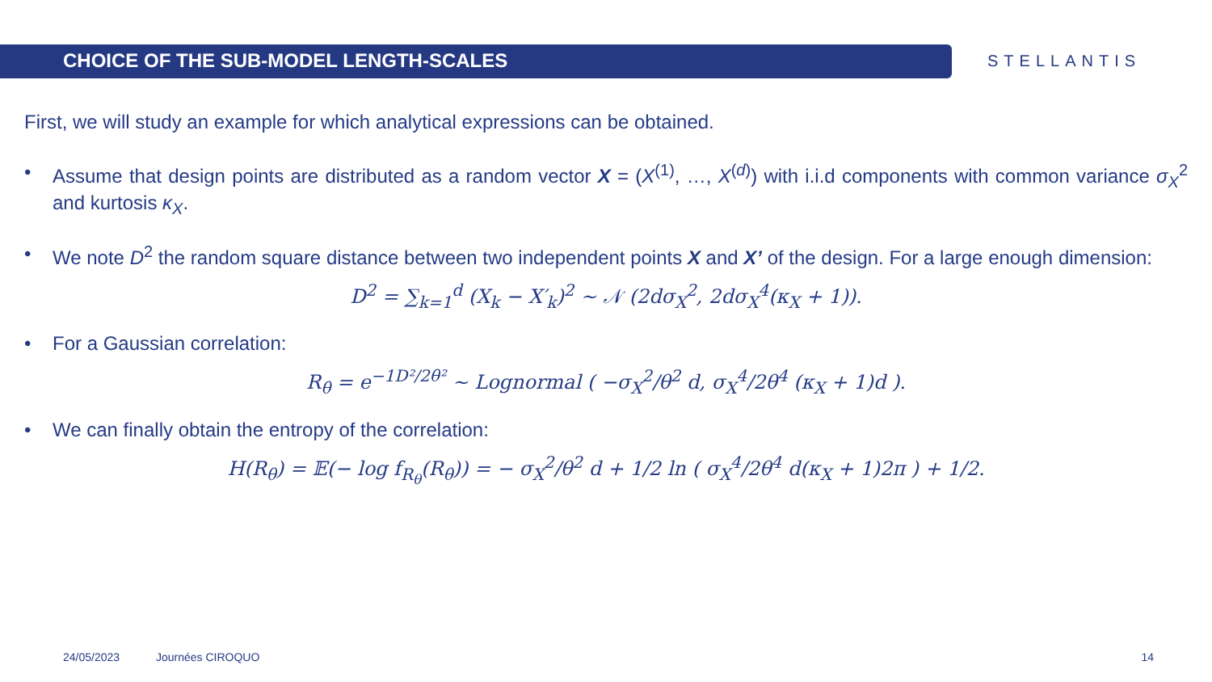CHOICE OF THE SUB-MODEL LENGTH-SCALES
STELLANTIS
First, we will study an example for which analytical expressions can be obtained.
• Assume that design points are distributed as a random vector X = (X<sup>(1)</sup>, …, X<sup>(d)</sup>) with i.i.d components with common variance σ<sub>X</sub><sup>2</sup> and kurtosis κ<sub>X</sub>.
• We note D<sup>2</sup> the random square distance between two independent points X and X’ of the design. For a large enough dimension:
D<sup>2</sup> = ∑<sub>k=1</sub><sup>d</sup> (X<sub>k</sub> − X′<sub>k</sub>)<sup>2</sup> ~ 𝒩 (2dσ<sub>X</sub><sup>2</sup>, 2dσ<sub>X</sub><sup>4</sup>(κ<sub>X</sub> + 1)).
• For a Gaussian correlation:
R<sub>θ</sub> = e<sup>−1D²/2θ²</sup> ~ Lognormal ( −σ<sub>X</sub><sup>2</sup>/θ<sup>2</sup> d, σ<sub>X</sub><sup>4</sup>/2θ<sup>4</sup> (κ<sub>X</sub> + 1)d ).
• We can finally obtain the entropy of the correlation:
H(R<sub>θ</sub>) = 𝔼(− log f<sub>R<sub>θ</sub></sub>(R<sub>θ</sub>)) = − σ<sub>X</sub><sup>2</sup>/θ<sup>2</sup> d + 1/2 ln ( σ<sub>X</sub><sup>4</sup>/2θ<sup>4</sup> d(κ<sub>X</sub> + 1)2π ) + 1/2.
24/05/2023 Journées CIROQUO 14